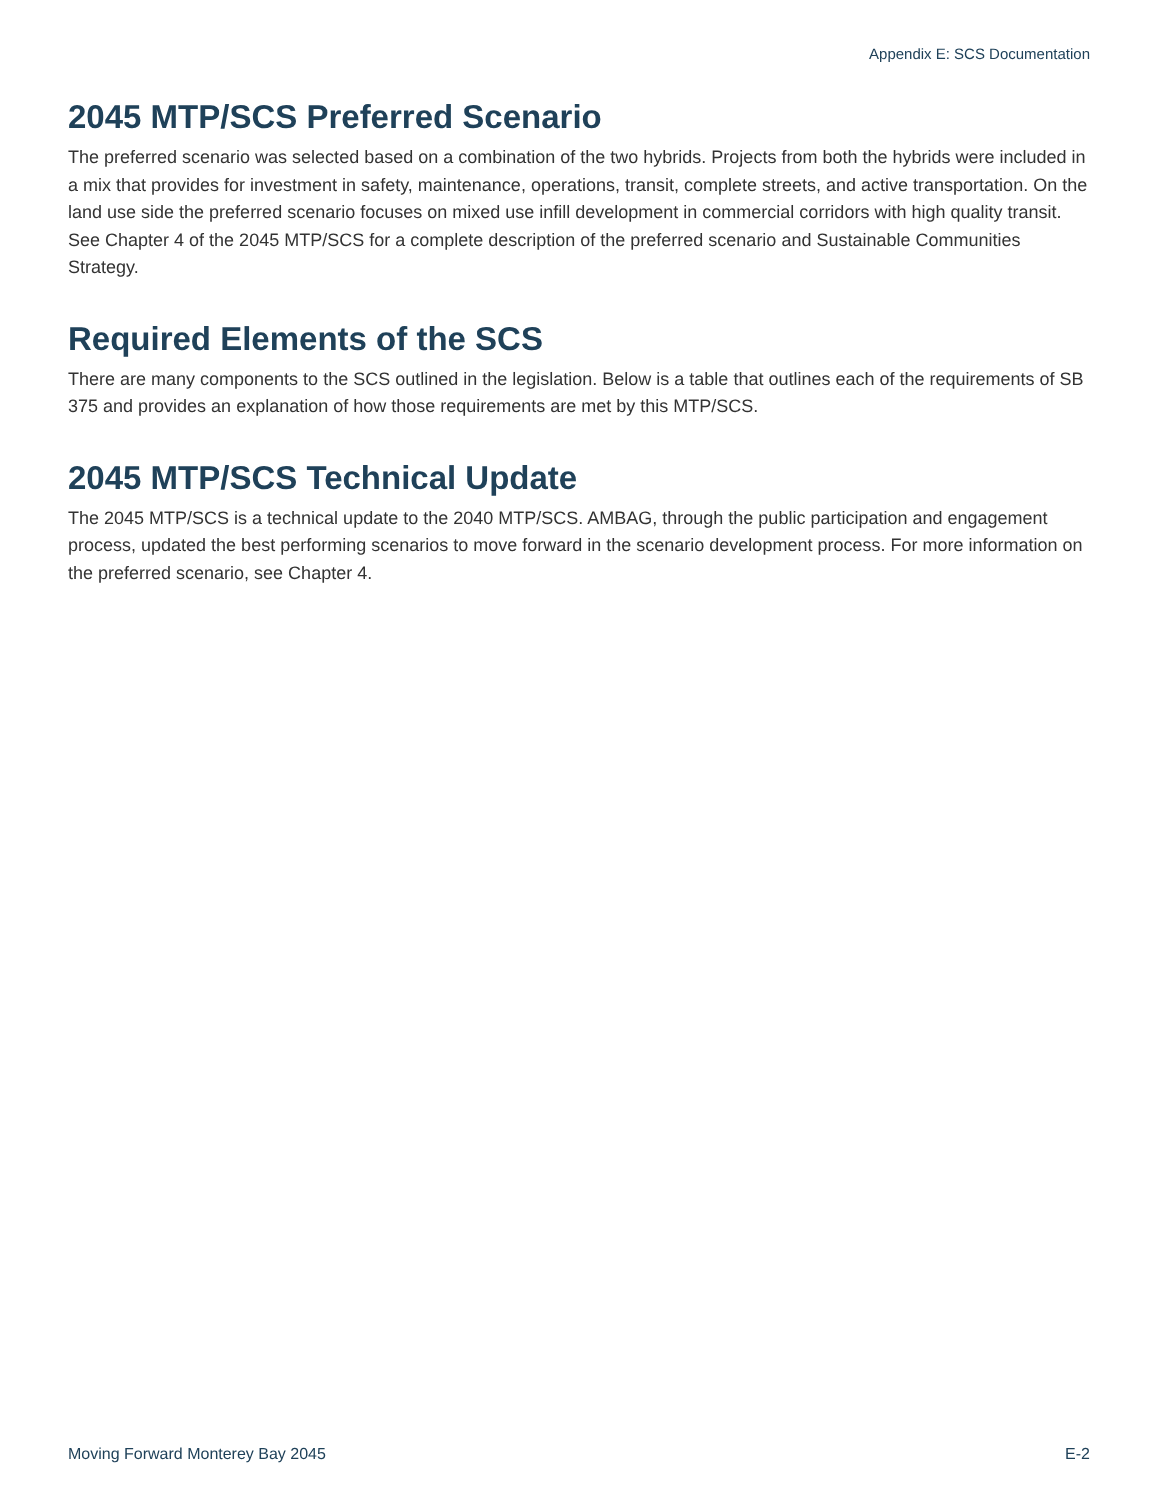Appendix E: SCS Documentation
2045 MTP/SCS Preferred Scenario
The preferred scenario was selected based on a combination of the two hybrids. Projects from both the hybrids were included in a mix that provides for investment in safety, maintenance, operations, transit, complete streets, and active transportation. On the land use side the preferred scenario focuses on mixed use infill development in commercial corridors with high quality transit. See Chapter 4 of the 2045 MTP/SCS for a complete description of the preferred scenario and Sustainable Communities Strategy.
Required Elements of the SCS
There are many components to the SCS outlined in the legislation. Below is a table that outlines each of the requirements of SB 375 and provides an explanation of how those requirements are met by this MTP/SCS.
2045 MTP/SCS Technical Update
The 2045 MTP/SCS is a technical update to the 2040 MTP/SCS. AMBAG, through the public participation and engagement process, updated the best performing scenarios to move forward in the scenario development process. For more information on the preferred scenario, see Chapter 4.
Moving Forward Monterey Bay 2045 E-2